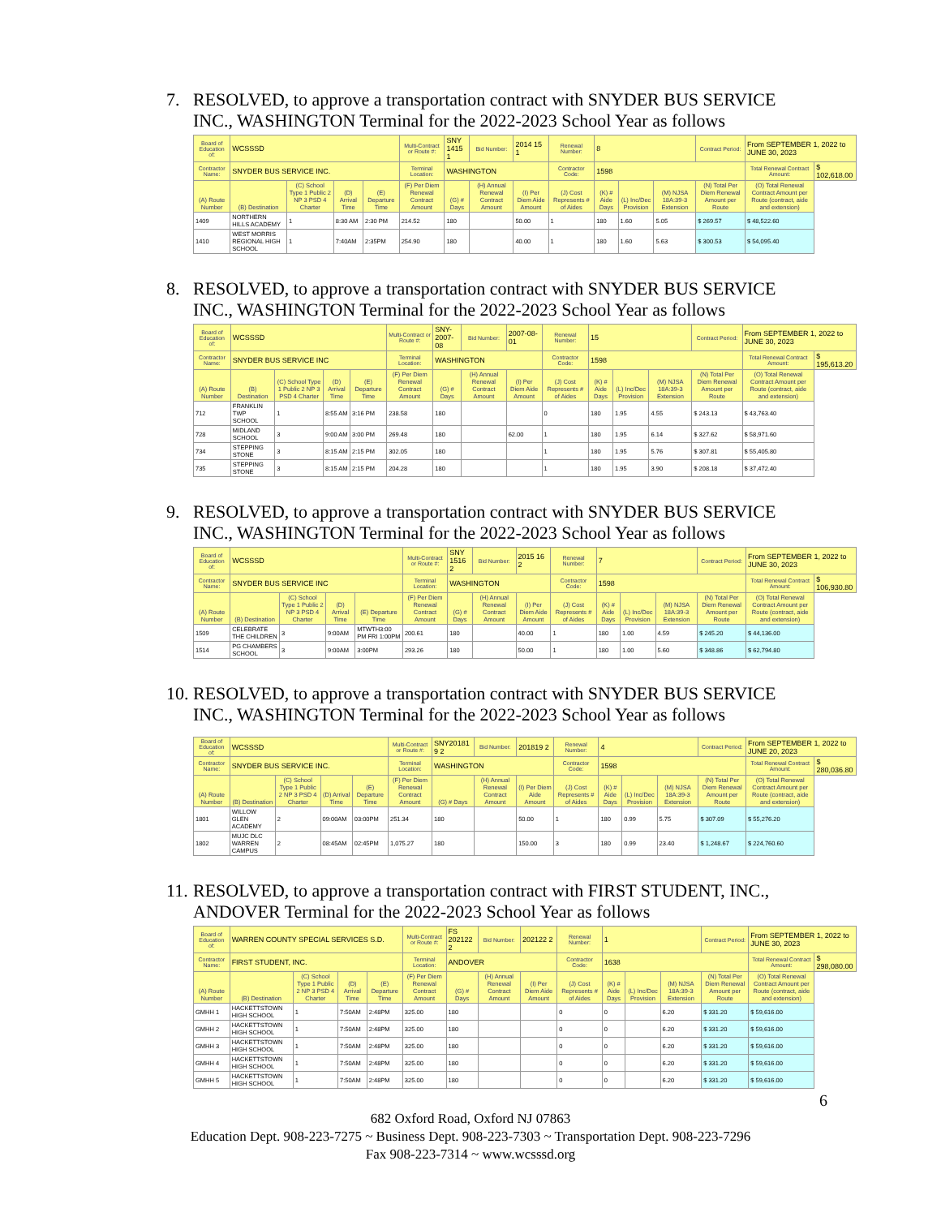7. RESOLVED, to approve a transportation contract with SNYDER BUS SERVICE
INC., WASHINGTON Terminal for the 2022-2023 School Year as follows
| Board of Education of: | WCSSSD | | | | Multi-Contract or Route #: | SNY 1415 1 | Bid Number: | 2014 15 1 | Renewal Number: | 8 | | | Contract Period: | From SEPTEMBER 1, 2022 to JUNE 30, 2023 | |
| Contractor Name: | SNYDER BUS SERVICE INC. | | | | Terminal Location: | WASHINGTON | | | Contractor Code: | 1598 | | | | Total Renewal Contract Amount: | $ 102,618.00 |
| (A) Route Number | (B) Destination | (C) School Type 1 Public 2 NP 3 PSD 4 Charter | (D) Arrival Time | (E) Departure Time | (F) Per Diem Renewal Contract Amount | (G) # Days | (H) Annual Renewal Contract Amount | (I) Per Diem Aide Amount | (J) Cost Represents # of Aides | (K) # Aide Days | (L) Inc/Dec Provision | (M) NJSA 18A:39-3 Extension | (N) Total Per Diem Renewal Amount per Route | (O) Total Renewal Contract Amount per Route (contract, aide and extension) | |
| 1409 | NORTHERN HILLS ACADEMY | 1 | 8:30 AM | 2:30 PM | 214.52 | 180 | | 50.00 | 1 | 180 | 1.60 | 5.05 | $ 269.57 | $ 48,522.60 | |
| 1410 | WEST MORRIS REGIONAL HIGH SCHOOL | 1 | 7:40AM | 2:35PM | 254.90 | 180 | | 40.00 | 1 | 180 | 1.60 | 5.63 | $ 300.53 | $ 54,095.40 | |
8. RESOLVED, to approve a transportation contract with SNYDER BUS SERVICE
INC., WASHINGTON Terminal for the 2022-2023 School Year as follows
| Board of Education of: | WCSSSD | | | | Multi-Contract or Route #: | SNY-2007-08 | Bid Number: | 2007-08-01 | Renewal Number: | 15 | | | Contract Period: | From SEPTEMBER 1, 2022 to JUNE 30, 2023 | |
| Contractor Name: | SNYDER BUS SERVICE INC | | | | Terminal Location: | WASHINGTON | | | Contractor Code: | 1598 | | | | Total Renewal Contract Amount: | $ 195,613.20 |
| (A) Route Number | (B) Destination | (C) School Type 1 Public 2 NP 3 PSD 4 Charter | (D) Arrival Time | (E) Departure Time | (F) Per Diem Renewal Contract Amount | (G) # Days | (H) Annual Renewal Contract Amount | (I) Per Diem Aide Amount | (J) Cost Represents # of Aides | (K) # Aide Days | (L) Inc/Dec Provision | (M) NJSA 18A:39-3 Extension | (N) Total Per Diem Renewal Amount per Route | (O) Total Renewal Contract Amount per Route (contract, aide and extension) | |
| 712 | FRANKLIN TWP SCHOOL | 1 | 8:55 AM | 3:16 PM | 238.58 | 180 | | | 0 | 180 | 1.95 | 4.55 | $ 243.13 | $ 43,763.40 | |
| 728 | MIDLAND SCHOOL | 3 | 9:00 AM | 3:00 PM | 269.48 | 180 | | 62.00 | 1 | 180 | 1.95 | 6.14 | $ 327.62 | $ 58,971.60 | |
| 734 | STEPPING STONE | 3 | 8:15 AM | 2:15 PM | 302.05 | 180 | | | 1 | 180 | 1.95 | 5.76 | $ 307.81 | $ 55,405.80 | |
| 735 | STEPPING STONE | 3 | 8:15 AM | 2:15 PM | 204.28 | 180 | | | 1 | 180 | 1.95 | 3.90 | $ 208.18 | $ 37,472.40 | |
9. RESOLVED, to approve a transportation contract with SNYDER BUS SERVICE
INC., WASHINGTON Terminal for the 2022-2023 School Year as follows
| Board of Education of: | WCSSSD | | | | Multi-Contract or Route #: | SNY 1516 2 | Bid Number: | 2015 16 2 | Renewal Number: | 7 | | | Contract Period: | From SEPTEMBER 1, 2022 to JUNE 30, 2023 | |
| Contractor Name: | SNYDER BUS SERVICE INC | | | | Terminal Location: | WASHINGTON | | | Contractor Code: | 1598 | | | | Total Renewal Contract Amount: | $ 106,930.80 |
| (A) Route Number | (B) Destination | (C) School Type 1 Public 2 NP 3 PSD 4 Charter | (D) Arrival Time | (E) Departure Time | (F) Per Diem Renewal Contract Amount | (G) # Days | (H) Annual Renewal Contract Amount | (I) Per Diem Aide Amount | (J) Cost Represents # of Aides | (K) # Aide Days | (L) Inc/Dec Provision | (M) NJSA 18A:39-3 Extension | (N) Total Per Diem Renewal Amount per Route | (O) Total Renewal Contract Amount per Route (contract, aide and extension) | |
| 1509 | CELEBRATE THE CHILDREN | 3 | 9:00AM | MTWTH3:00 PM FRI 1:00PM | 200.61 | 180 | | 40.00 | 1 | 180 | 1.00 | 4.59 | $ 245.20 | $ 44,136.00 | |
| 1514 | PG CHAMBERS SCHOOL | 3 | 9:00AM | 3:00PM | 293.26 | 180 | | 50.00 | 1 | 180 | 1.00 | 5.60 | $ 348.86 | $ 62,794.80 | |
10. RESOLVED, to approve a transportation contract with SNYDER BUS SERVICE
INC., WASHINGTON Terminal for the 2022-2023 School Year as follows
| Board of Education of: | WCSSSD | | | | Multi-Contract or Route #: | SNY20181 9 2 | Bid Number: | 201819 2 | Renewal Number: | 4 | | | Contract Period: | From SEPTEMBER 1, 2022 to JUNE 20, 2023 | |
| Contractor Name: | SNYDER BUS SERVICE INC. | | | | Terminal Location: | WASHINGTON | | | Contractor Code: | 1598 | | | | Total Renewal Contract Amount: | $ 280,036.80 |
| (A) Route Number | (B) Destination | (C) School Type 1 Public 2 NP 3 PSD 4 Charter | (D) Arrival Time | (E) Departure Time | (F) Per Diem Renewal Contract Amount | (G) # Days | (H) Annual Renewal Contract Amount | (I) Per Diem Aide Amount | (J) Cost Represents # of Aides | (K) # Aide Days | (L) Inc/Dec Provision | (M) NJSA 18A:39-3 Extension | (N) Total Per Diem Renewal Amount per Route | (O) Total Renewal Contract Amount per Route (contract, aide and extension) | |
| 1801 | WILLOW GLEN ACADEMY | 2 | 09:00AM | 03:00PM | 251.34 | 180 | | 50.00 | 1 | 180 | 0.99 | 5.75 | $ 307.09 | $ 55,276.20 | |
| 1802 | MUJC DLC WARREN CAMPUS | 2 | 08:45AM | 02:45PM | 1,075.27 | 180 | | 150.00 | 3 | 180 | 0.99 | 23.40 | $ 1,248.67 | $ 224,760.60 | |
11. RESOLVED, to approve a transportation contract with FIRST STUDENT, INC.,
ANDOVER Terminal for the 2022-2023 School Year as follows
| Board of Education of: | WARREN COUNTY SPECIAL SERVICES S.D. | | | | Multi-Contract or Route #: | FS 202122 2 | Bid Number: | 202122 2 | Renewal Number: | 1 | | | Contract Period: | From SEPTEMBER 1, 2022 to JUNE 30, 2023 | |
| Contractor Name: | FIRST STUDENT, INC. | | | | Terminal Location: | ANDOVER | | | Contractor Code: | 1638 | | | | Total Renewal Contract Amount: | $ 298,080.00 |
| (A) Route Number | (B) Destination | (C) School Type 1 Public 2 NP 3 PSD 4 Charter | (D) Arrival Time | (E) Departure Time | (F) Per Diem Renewal Contract Amount | (G) # Days | (H) Annual Renewal Contract Amount | (I) Per Diem Aide Amount | (J) Cost Represents # of Aides | (K) # Aide Days | (L) Inc/Dec Provision | (M) NJSA 18A:39-3 Extension | (N) Total Per Diem Renewal Amount per Route | (O) Total Renewal Contract Amount per Route (contract, aide and extension) | |
| GMHH 1 | HACKETTSTOWN HIGH SCHOOL | 1 | 7:50AM | 2:48PM | 325.00 | 180 | | | 0 | 0 | | 6.20 | $ 331.20 | $ 59,616.00 | |
| GMHH 2 | HACKETTSTOWN HIGH SCHOOL | 1 | 7:50AM | 2:48PM | 325.00 | 180 | | | 0 | 0 | | 6.20 | $ 331.20 | $ 59,616.00 | |
| GMHH 3 | HACKETTSTOWN HIGH SCHOOL | 1 | 7:50AM | 2:48PM | 325.00 | 180 | | | 0 | 0 | | 6.20 | $ 331.20 | $ 59,616.00 | |
| GMHH 4 | HACKETTSTOWN HIGH SCHOOL | 1 | 7:50AM | 2:48PM | 325.00 | 180 | | | 0 | 0 | | 6.20 | $ 331.20 | $ 59,616.00 | |
| GMHH 5 | HACKETTSTOWN HIGH SCHOOL | 1 | 7:50AM | 2:48PM | 325.00 | 180 | | | 0 | 0 | | 6.20 | $ 331.20 | $ 59,616.00 | |
6
682 Oxford Road, Oxford NJ 07863
Education Dept. 908-223-7275 ~ Business Dept. 908-223-7303 ~ Transportation Dept. 908-223-7296
Fax 908-223-7314 ~ www.wcsssd.org